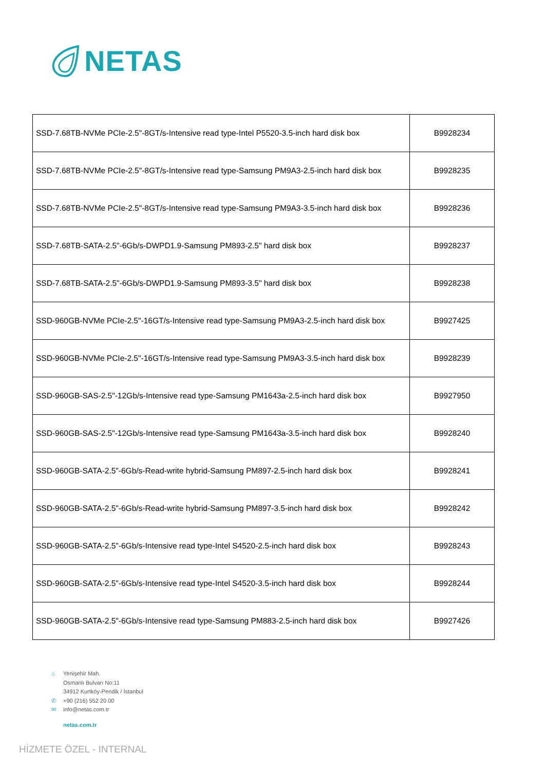NETAS
| SSD-7.68TB-NVMe PCIe-2.5"-8GT/s-Intensive read type-Intel P5520-3.5-inch hard disk box | B9928234 |
| SSD-7.68TB-NVMe PCIe-2.5"-8GT/s-Intensive read type-Samsung PM9A3-2.5-inch hard disk box | B9928235 |
| SSD-7.68TB-NVMe PCIe-2.5"-8GT/s-Intensive read type-Samsung PM9A3-3.5-inch hard disk box | B9928236 |
| SSD-7.68TB-SATA-2.5"-6Gb/s-DWPD1.9-Samsung PM893-2.5" hard disk box | B9928237 |
| SSD-7.68TB-SATA-2.5"-6Gb/s-DWPD1.9-Samsung PM893-3.5" hard disk box | B9928238 |
| SSD-960GB-NVMe PCIe-2.5"-16GT/s-Intensive read type-Samsung PM9A3-2.5-inch hard disk box | B9927425 |
| SSD-960GB-NVMe PCIe-2.5"-16GT/s-Intensive read type-Samsung PM9A3-3.5-inch hard disk box | B9928239 |
| SSD-960GB-SAS-2.5"-12Gb/s-Intensive read type-Samsung PM1643a-2.5-inch hard disk box | B9927950 |
| SSD-960GB-SAS-2.5"-12Gb/s-Intensive read type-Samsung PM1643a-3.5-inch hard disk box | B9928240 |
| SSD-960GB-SATA-2.5"-6Gb/s-Read-write hybrid-Samsung PM897-2.5-inch hard disk box | B9928241 |
| SSD-960GB-SATA-2.5"-6Gb/s-Read-write hybrid-Samsung PM897-3.5-inch hard disk box | B9928242 |
| SSD-960GB-SATA-2.5"-6Gb/s-Intensive read type-Intel S4520-2.5-inch hard disk box | B9928243 |
| SSD-960GB-SATA-2.5"-6Gb/s-Intensive read type-Intel S4520-3.5-inch hard disk box | B9928244 |
| SSD-960GB-SATA-2.5"-6Gb/s-Intensive read type-Samsung PM883-2.5-inch hard disk box | B9927426 |
⌂ Yenişehir Mah.
Osmanlı Bulvarı No:11
34912 Kurtköy-Pendik / İstanbul
✆ +90 (216) 552 20 00
✉ info@netas.com.tr
netas.com.tr
HİZMETE ÖZEL - INTERNAL